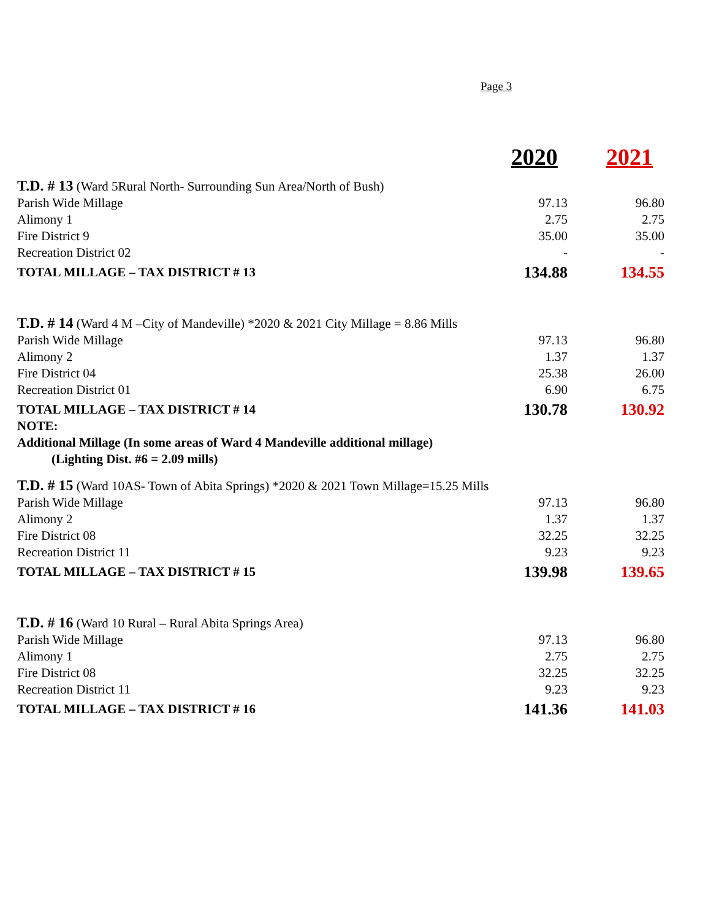Page 3
| | 2020 | 2021 |
| T.D. # 13 (Ward 5Rural North- Surrounding Sun Area/North of Bush) | | |
| Parish Wide Millage | 97.13 | 96.80 |
| Alimony 1 | 2.75 | 2.75 |
| Fire District 9 | 35.00 | 35.00 |
| Recreation District 02 | - | - |
| TOTAL MILLAGE – TAX DISTRICT # 13 | 134.88 | 134.55 |
| T.D. # 14 (Ward 4 M –City of Mandeville) *2020 & 2021 City Millage = 8.86 Mills | | |
| Parish Wide Millage | 97.13 | 96.80 |
| Alimony 2 | 1.37 | 1.37 |
| Fire District 04 | 25.38 | 26.00 |
| Recreation District 01 | 6.90 | 6.75 |
| TOTAL MILLAGE – TAX DISTRICT # 14 | 130.78 | 130.92 |
| NOTE: | | |
| Additional Millage (In some areas of Ward 4 Mandeville additional millage) | | |
| (Lighting Dist. #6 = 2.09 mills) | | |
| T.D. # 15 (Ward 10AS- Town of Abita Springs) *2020 & 2021 Town Millage=15.25 Mills | | |
| Parish Wide Millage | 97.13 | 96.80 |
| Alimony 2 | 1.37 | 1.37 |
| Fire District 08 | 32.25 | 32.25 |
| Recreation District 11 | 9.23 | 9.23 |
| TOTAL MILLAGE – TAX DISTRICT # 15 | 139.98 | 139.65 |
| T.D. # 16 (Ward 10 Rural – Rural Abita Springs Area) | | |
| Parish Wide Millage | 97.13 | 96.80 |
| Alimony 1 | 2.75 | 2.75 |
| Fire District 08 | 32.25 | 32.25 |
| Recreation District 11 | 9.23 | 9.23 |
| TOTAL MILLAGE – TAX DISTRICT # 16 | 141.36 | 141.03 |